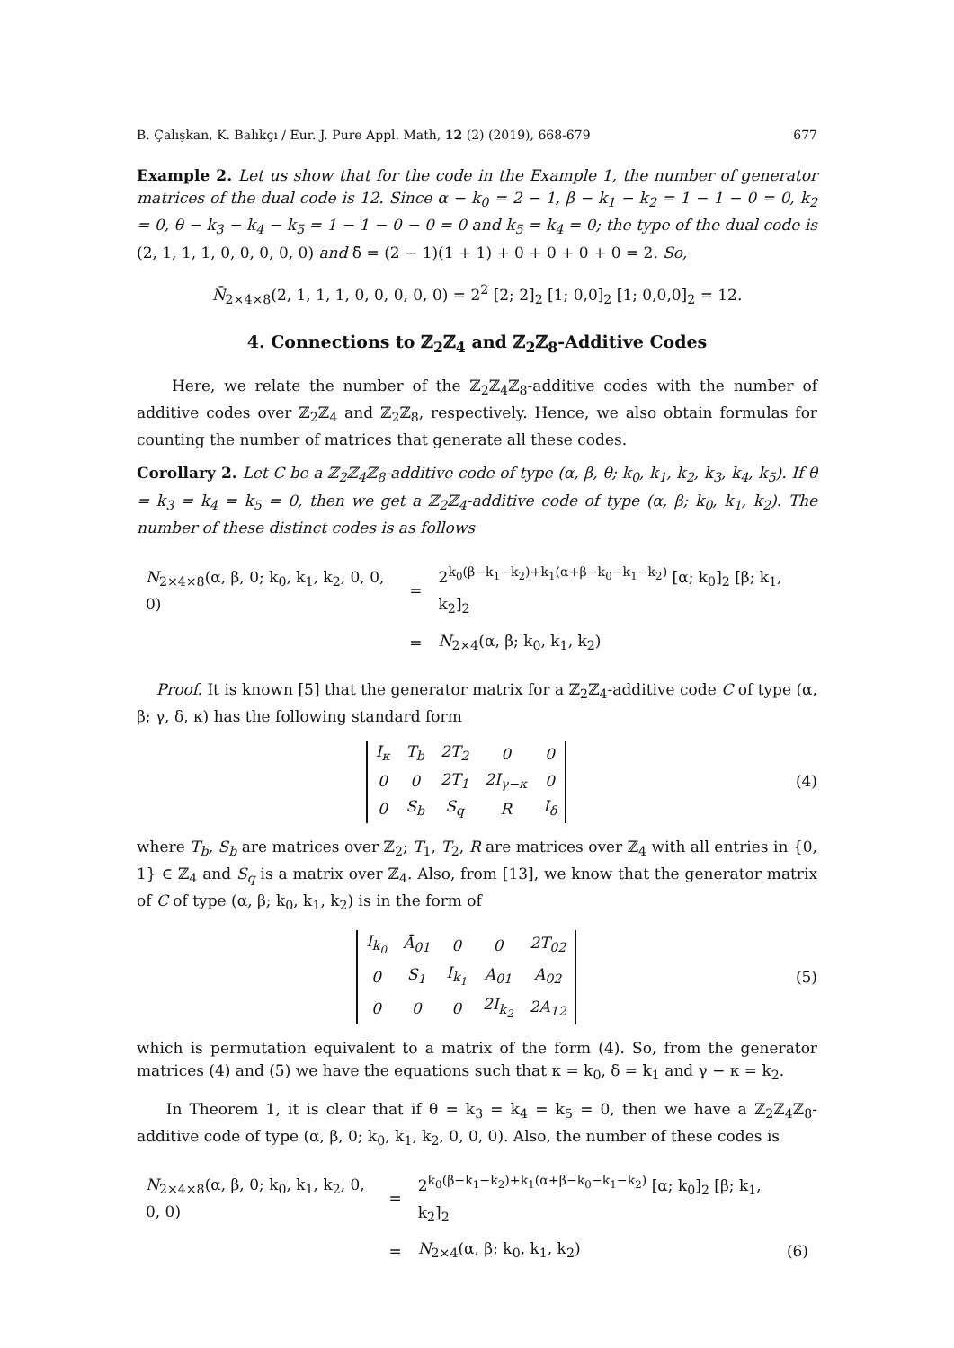B. Çalışkan, K. Balıkçı / Eur. J. Pure Appl. Math, 12 (2) (2019), 668-679 677
Example 2. Let us show that for the code in the Example 1, the number of generator matrices of the dual code is 12. Since α − k<sub>0</sub> = 2 − 1, β − k<sub>1</sub> − k<sub>2</sub> = 1 − 1 − 0 = 0, k<sub>2</sub> = 0, θ − k<sub>3</sub> − k<sub>4</sub> − k<sub>5</sub> = 1 − 1 − 0 − 0 = 0 and k<sub>5</sub> = k<sub>4</sub> = 0; the type of the dual code is (2, 1, 1, 1, 0, 0, 0, 0, 0) and δ̄ = (2 − 1)(1 + 1) + 0 + 0 + 0 + 0 = 2. So,
N̄<sub>2×4×8</sub>(2, 1, 1, 1, 0, 0, 0, 0, 0) = 2<sup>2</sup> [2; 2]<sub>2</sub> [1; 0,0]<sub>2</sub> [1; 0,0,0]<sub>2</sub> = 12.
4. Connections to ℤ<sub>2</sub>ℤ<sub>4</sub> and ℤ<sub>2</sub>ℤ<sub>8</sub>-Additive Codes
Here, we relate the number of the ℤ<sub>2</sub>ℤ<sub>4</sub>ℤ<sub>8</sub>-additive codes with the number of additive codes over ℤ<sub>2</sub>ℤ<sub>4</sub> and ℤ<sub>2</sub>ℤ<sub>8</sub>, respectively. Hence, we also obtain formulas for counting the number of matrices that generate all these codes.
Corollary 2. Let C be a ℤ<sub>2</sub>ℤ<sub>4</sub>ℤ<sub>8</sub>-additive code of type (α, β, θ; k<sub>0</sub>, k<sub>1</sub>, k<sub>2</sub>, k<sub>3</sub>, k<sub>4</sub>, k<sub>5</sub>). If θ = k<sub>3</sub> = k<sub>4</sub> = k<sub>5</sub> = 0, then we get a ℤ<sub>2</sub>ℤ<sub>4</sub>-additive code of type (α, β; k<sub>0</sub>, k<sub>1</sub>, k<sub>2</sub>). The number of these distinct codes is as follows
| N<sub>2×4×8</sub>(α, β, 0; k<sub>0</sub>, k<sub>1</sub>, k<sub>2</sub>, 0, 0, 0) | = | 2<sup>k<sub>0</sub>(β−k<sub>1</sub>−k<sub>2</sub>)+k<sub>1</sub>(α+β−k<sub>0</sub>−k<sub>1</sub>−k<sub>2</sub>)</sup> [α; k<sub>0</sub>]<sub>2</sub> [β; k<sub>1</sub>, k<sub>2</sub>]<sub>2</sub> |
| | = | N<sub>2×4</sub>(α, β; k<sub>0</sub>, k<sub>1</sub>, k<sub>2</sub>) |
Proof. It is known [5] that the generator matrix for a ℤ<sub>2</sub>ℤ<sub>4</sub>-additive code C of type (α, β; γ, δ, κ) has the following standard form
| I<sub>κ</sub> | T<sub>b</sub> | 2T<sub>2</sub> | 0 | 0 |
| 0 | 0 | 2T<sub>1</sub> | 2I<sub>γ−κ</sub> | 0 |
| 0 | S<sub>b</sub> | S<sub>q</sub> | R | I<sub>δ</sub> |
(4)
where T<sub>b</sub>, S<sub>b</sub> are matrices over ℤ<sub>2</sub>; T<sub>1</sub>, T<sub>2</sub>, R are matrices over ℤ<sub>4</sub> with all entries in {0, 1} ∈ ℤ<sub>4</sub> and S<sub>q</sub> is a matrix over ℤ<sub>4</sub>. Also, from [13], we know that the generator matrix of C of type (α, β; k<sub>0</sub>, k<sub>1</sub>, k<sub>2</sub>) is in the form of
| I<sub>k<sub>0</sub></sub> | Ā<sub>01</sub> | 0 | 0 | 2T<sub>02</sub> |
| 0 | S<sub>1</sub> | I<sub>k<sub>1</sub></sub> | A<sub>01</sub> | A<sub>02</sub> |
| 0 | 0 | 0 | 2I<sub>k<sub>2</sub></sub> | 2A<sub>12</sub> |
(5)
which is permutation equivalent to a matrix of the form (4). So, from the generator matrices (4) and (5) we have the equations such that κ = k<sub>0</sub>, δ = k<sub>1</sub> and γ − κ = k<sub>2</sub>.
In Theorem 1, it is clear that if θ = k<sub>3</sub> = k<sub>4</sub> = k<sub>5</sub> = 0, then we have a ℤ<sub>2</sub>ℤ<sub>4</sub>ℤ<sub>8</sub>-additive code of type (α, β, 0; k<sub>0</sub>, k<sub>1</sub>, k<sub>2</sub>, 0, 0, 0). Also, the number of these codes is
| N<sub>2×4×8</sub>(α, β, 0; k<sub>0</sub>, k<sub>1</sub>, k<sub>2</sub>, 0, 0, 0) | = | 2<sup>k<sub>0</sub>(β−k<sub>1</sub>−k<sub>2</sub>)+k<sub>1</sub>(α+β−k<sub>0</sub>−k<sub>1</sub>−k<sub>2</sub>)</sup> [α; k<sub>0</sub>]<sub>2</sub> [β; k<sub>1</sub>, k<sub>2</sub>]<sub>2</sub> | |
| | = | N<sub>2×4</sub>(α, β; k<sub>0</sub>, k<sub>1</sub>, k<sub>2</sub>) | (6) |